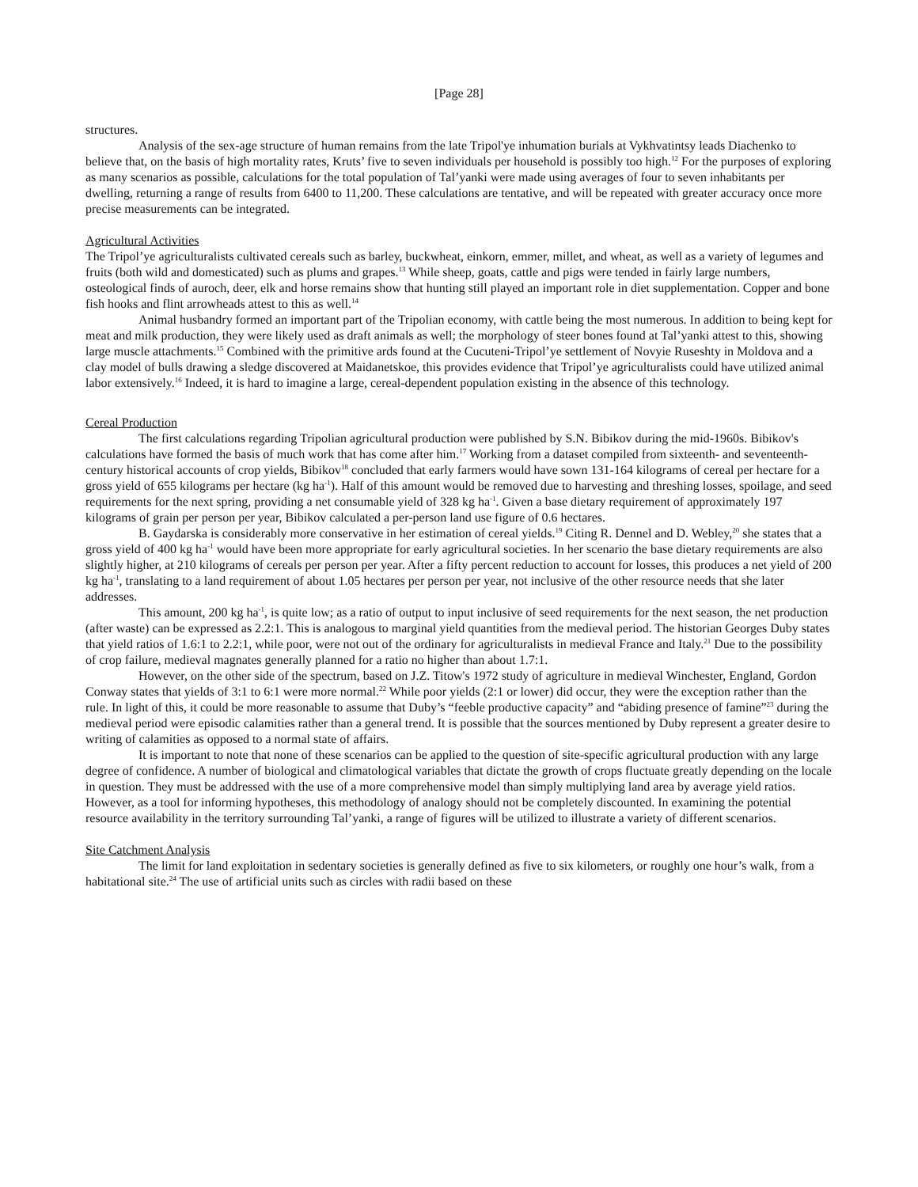[Page 28]
structures.
Analysis of the sex-age structure of human remains from the late Tripol'ye inhumation burials at Vykhvatintsy leads Diachenko to believe that, on the basis of high mortality rates, Kruts’ five to seven individuals per household is possibly too high.<sup>12</sup> For the purposes of exploring as many scenarios as possible, calculations for the total population of Tal’yanki were made using averages of four to seven inhabitants per dwelling, returning a range of results from 6400 to 11,200. These calculations are tentative, and will be repeated with greater accuracy once more precise measurements can be integrated.
Agricultural Activities
The Tripol’ye agriculturalists cultivated cereals such as barley, buckwheat, einkorn, emmer, millet, and wheat, as well as a variety of legumes and fruits (both wild and domesticated) such as plums and grapes.<sup>13</sup> While sheep, goats, cattle and pigs were tended in fairly large numbers, osteological finds of auroch, deer, elk and horse remains show that hunting still played an important role in diet supplementation. Copper and bone fish hooks and flint arrowheads attest to this as well.<sup>14</sup>
Animal husbandry formed an important part of the Tripolian economy, with cattle being the most numerous. In addition to being kept for meat and milk production, they were likely used as draft animals as well; the morphology of steer bones found at Tal’yanki attest to this, showing large muscle attachments.<sup>15</sup> Combined with the primitive ards found at the Cucuteni-Tripol’ye settlement of Novyie Ruseshty in Moldova and a clay model of bulls drawing a sledge discovered at Maidanetskoe, this provides evidence that Tripol’ye agriculturalists could have utilized animal labor extensively.<sup>16</sup> Indeed, it is hard to imagine a large, cereal-dependent population existing in the absence of this technology.
Cereal Production
The first calculations regarding Tripolian agricultural production were published by S.N. Bibikov during the mid-1960s. Bibikov's calculations have formed the basis of much work that has come after him.<sup>17</sup> Working from a dataset compiled from sixteenth- and seventeenth-century historical accounts of crop yields, Bibikov<sup>18</sup> concluded that early farmers would have sown 131-164 kilograms of cereal per hectare for a gross yield of 655 kilograms per hectare (kg ha<sup>-1</sup>). Half of this amount would be removed due to harvesting and threshing losses, spoilage, and seed requirements for the next spring, providing a net consumable yield of 328 kg ha<sup>-1</sup>. Given a base dietary requirement of approximately 197 kilograms of grain per person per year, Bibikov calculated a per-person land use figure of 0.6 hectares.
B. Gaydarska is considerably more conservative in her estimation of cereal yields.<sup>19</sup> Citing R. Dennel and D. Webley,<sup>20</sup> she states that a gross yield of 400 kg ha<sup>-1</sup> would have been more appropriate for early agricultural societies. In her scenario the base dietary requirements are also slightly higher, at 210 kilograms of cereals per person per year. After a fifty percent reduction to account for losses, this produces a net yield of 200 kg ha<sup>-1</sup>, translating to a land requirement of about 1.05 hectares per person per year, not inclusive of the other resource needs that she later addresses.
This amount, 200 kg ha<sup>-1</sup>, is quite low; as a ratio of output to input inclusive of seed requirements for the next season, the net production (after waste) can be expressed as 2.2:1. This is analogous to marginal yield quantities from the medieval period. The historian Georges Duby states that yield ratios of 1.6:1 to 2.2:1, while poor, were not out of the ordinary for agriculturalists in medieval France and Italy.<sup>21</sup> Due to the possibility of crop failure, medieval magnates generally planned for a ratio no higher than about 1.7:1.
However, on the other side of the spectrum, based on J.Z. Titow's 1972 study of agriculture in medieval Winchester, England, Gordon Conway states that yields of 3:1 to 6:1 were more normal.<sup>22</sup> While poor yields (2:1 or lower) did occur, they were the exception rather than the rule. In light of this, it could be more reasonable to assume that Duby’s “feeble productive capacity” and “abiding presence of famine”<sup>23</sup> during the medieval period were episodic calamities rather than a general trend. It is possible that the sources mentioned by Duby represent a greater desire to writing of calamities as opposed to a normal state of affairs.
It is important to note that none of these scenarios can be applied to the question of site-specific agricultural production with any large degree of confidence. A number of biological and climatological variables that dictate the growth of crops fluctuate greatly depending on the locale in question. They must be addressed with the use of a more comprehensive model than simply multiplying land area by average yield ratios. However, as a tool for informing hypotheses, this methodology of analogy should not be completely discounted. In examining the potential resource availability in the territory surrounding Tal’yanki, a range of figures will be utilized to illustrate a variety of different scenarios.
Site Catchment Analysis
The limit for land exploitation in sedentary societies is generally defined as five to six kilometers, or roughly one hour’s walk, from a habitational site.<sup>24</sup> The use of artificial units such as circles with radii based on these